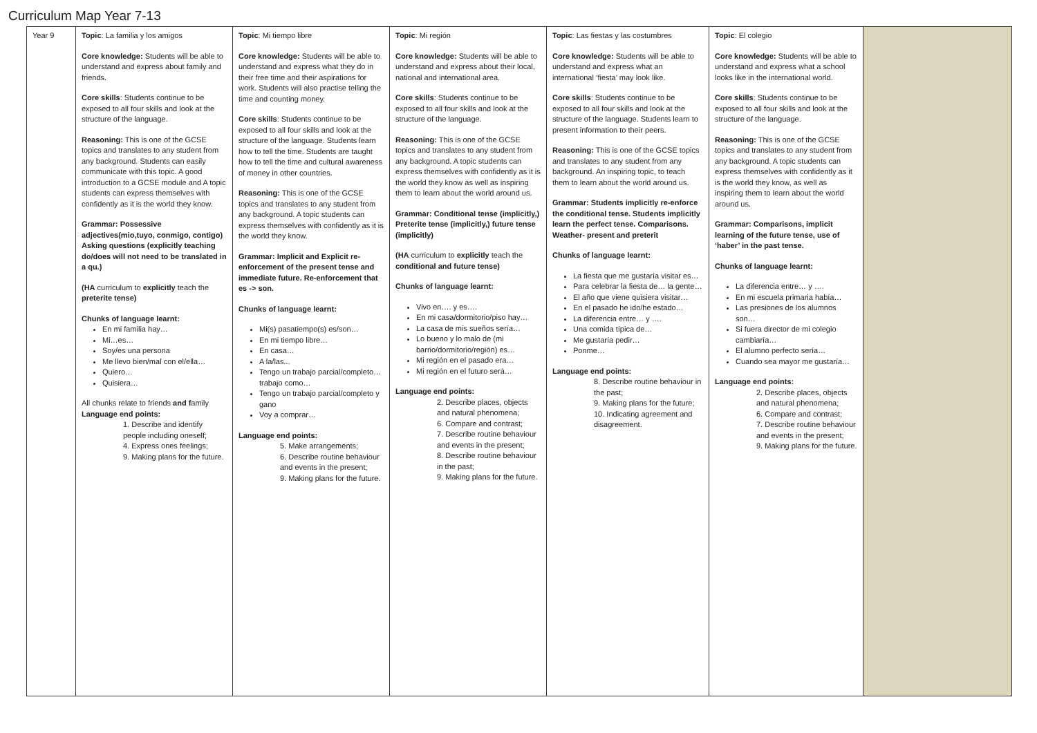Curriculum Map Year 7-13
| Year 9 | Topic : La familia y los amigos Core knowledge: Students will be able to understand and express about family and friends. Core skills : Students continue to be exposed to all four skills and look at the structure of the language. Reasoning: This is one of the GCSE topics and translates to any student from any background. Students can easily communicate with this topic. A good introduction to a GCSE module and A topic students can express themselves with confidently as it is the world they know. Grammar: Possessive adjectives(mio,tuyo, conmigo, contigo) Asking questions (explicitly teaching do/does will not need to be translated in a qu.) (HA curriculum to explicitly teach the preterite tense) Chunks of language learnt: En mi familia hay… Mi…es… Soy/es una persona Me llevo bien/mal con el/ella… Quiero… Quisiera… All chunks relate to friends and f amily Language end points: 1. Describe and identify people including oneself; 4. Express ones feelings; 9. Making plans for the future. | Topic : Mi tiempo libre Core knowledge: Students will be able to understand and express what they do in their free time and their aspirations for work. Students will also practise telling the time and counting money. Core skills : Students continue to be exposed to all four skills and look at the structure of the language. Students learn how to tell the time. Students are taught how to tell the time and cultural awareness of money in other countries. Reasoning: This is one of the GCSE topics and translates to any student from any background. A topic students can express themselves with confidently as it is the world they know. Grammar: Implicit and Explicit re-enforcement of the present tense and immediate future. Re-enforcement that es -> son. Chunks of language learnt: Mi(s) pasatiempo(s) es/son… En mi tiempo libre… En casa… A la/las... Tengo un trabajo parcial/completo…trabajo como… Tengo un trabajo parcial/completo y gano Voy a comprar… Language end points: 5. Make arrangements; 6. Describe routine behaviour and events in the present; 9. Making plans for the future. | Topic : Mi región Core knowledge: Students will be able to understand and express about their local, national and international area. Core skills : Students continue to be exposed to all four skills and look at the structure of the language. Reasoning: This is one of the GCSE topics and translates to any student from any background. A topic students can express themselves with confidently as it is the world they know as well as inspiring them to learn about the world around us. Grammar: Conditional tense (implicitly,) Preterite tense (implicitly,) future tense (implicitly) (HA curriculum to explicitly teach the conditional and future tense) Chunks of language learnt: Vivo en…. y es…. En mi casa/dormitorio/piso hay… La casa de mis sueños sería… Lo bueno y lo malo de (mi barrio/dormitorio/región) es… Mi región en el pasado era… Mi región en el futuro será… Language end points: 2. Describe places, objects and natural phenomena; 6. Compare and contrast; 7. Describe routine behaviour and events in the present; 8. Describe routine behaviour in the past; 9. Making plans for the future. | Topic : Las fiestas y las costumbres Core knowledge: Students will be able to understand and express what an international ‘fiesta’ may look like. Core skills : Students continue to be exposed to all four skills and look at the structure of the language. Students learn to present information to their peers. Reasoning: This is one of the GCSE topics and translates to any student from any background. An inspiring topic, to teach them to learn about the world around us. Grammar: Students implicitly re-enforce the conditional tense. Students implicitly learn the perfect tense. Comparisons. Weather- present and preterit Chunks of language learnt: La fiesta que me gustaría visitar es… Para celebrar la fiesta de… la gente… El año que viene quisiera visitar… En el pasado he ido/he estado… La diferencia entre… y …. Una comida típica de… Me gustaría pedir… Ponme… Language end points: 8. Describe routine behaviour in the past; 9. Making plans for the future; 10. Indicating agreement and disagreement. | Topic : El colegio Core knowledge: Students will be able to understand and express what a school looks like in the international world. Core skills : Students continue to be exposed to all four skills and look at the structure of the language. Reasoning: This is one of the GCSE topics and translates to any student from any background. A topic students can express themselves with confidently as it is the world they know, as well as inspiring them to learn about the world around us. Grammar: Comparisons, implicit learning of the future tense, use of ‘haber’ in the past tense. Chunks of language learnt: La diferencia entre… y …. En mi escuela primaria había… Las presiones de los alumnos son… Si fuera director de mi colegio cambiaría… El alumno perfecto sería… Cuando sea mayor me gustaría… Language end points: 2. Describe places, objects and natural phenomena; 6. Compare and contrast; 7. Describe routine behaviour and events in the present; 9. Making plans for the future. | |